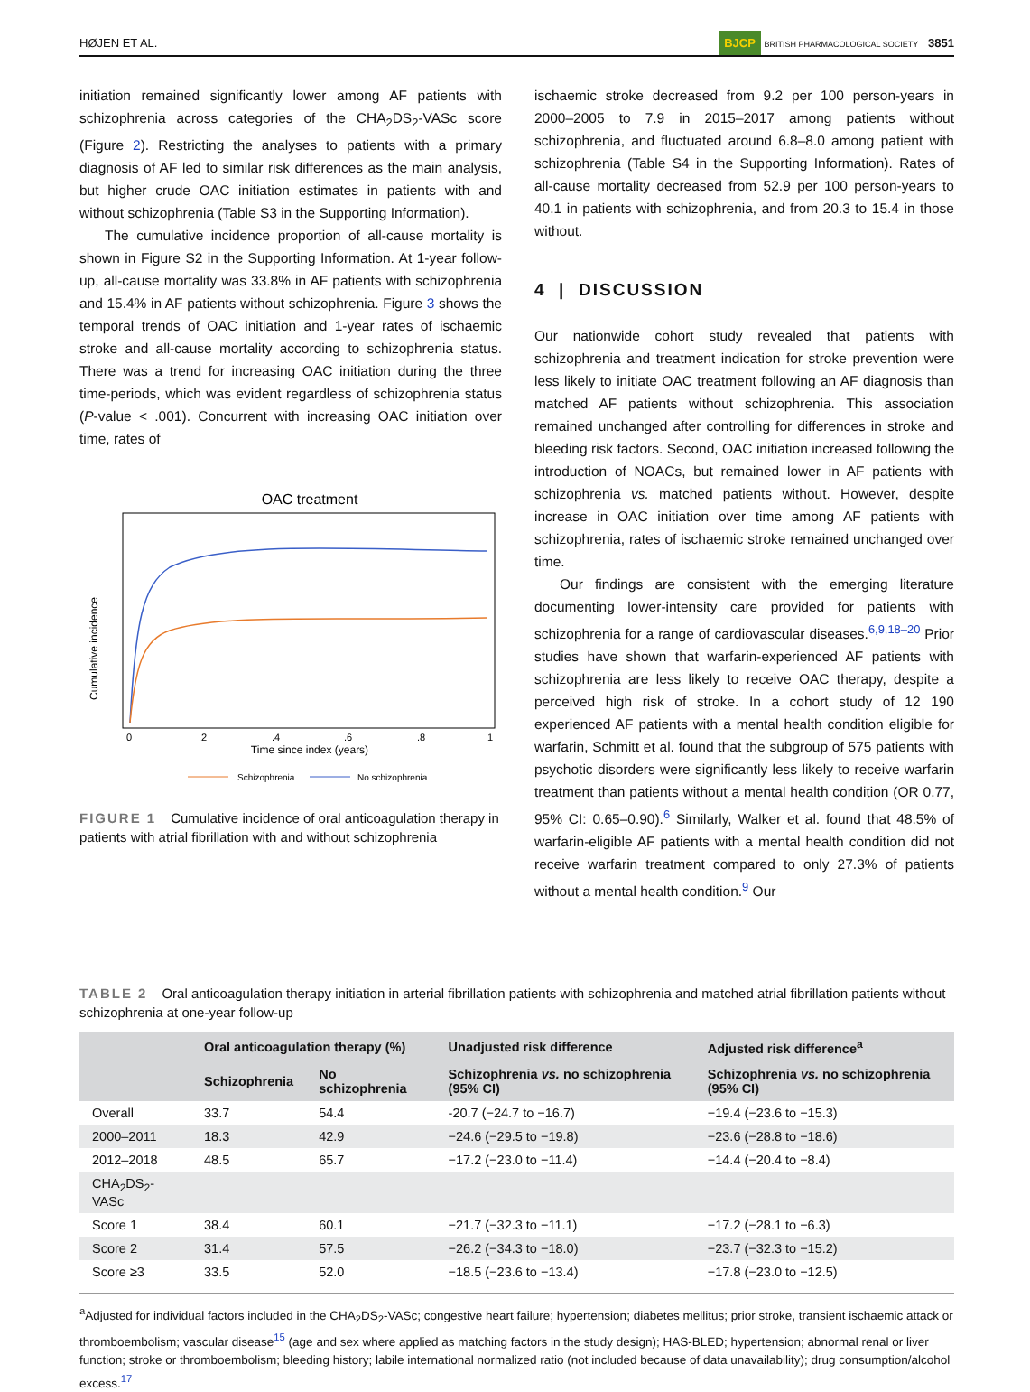HØJEN ET AL. BJCP BRITISH PHARMACOLOGICAL SOCIETY 3851
initiation remained significantly lower among AF patients with schizophrenia across categories of the CHA<sub>2</sub>DS<sub>2</sub>-VASc score (Figure 2). Restricting the analyses to patients with a primary diagnosis of AF led to similar risk differences as the main analysis, but higher crude OAC initiation estimates in patients with and without schizophrenia (Table S3 in the Supporting Information).
The cumulative incidence proportion of all-cause mortality is shown in Figure S2 in the Supporting Information. At 1-year follow-up, all-cause mortality was 33.8% in AF patients with schizophrenia and 15.4% in AF patients without schizophrenia. Figure 3 shows the temporal trends of OAC initiation and 1-year rates of ischaemic stroke and all-cause mortality according to schizophrenia status. There was a trend for increasing OAC initiation during the three time-periods, which was evident regardless of schizophrenia status (P-value < .001). Concurrent with increasing OAC initiation over time, rates of
OAC treatment
Cumulative incidence
0
.2
.4
.6
.8
1
Time since index (years)
Schizophrenia
No schizophrenia
FIGURE 1 Cumulative incidence of oral anticoagulation therapy in patients with atrial fibrillation with and without schizophrenia
ischaemic stroke decreased from 9.2 per 100 person-years in 2000–2005 to 7.9 in 2015–2017 among patients without schizophrenia, and fluctuated around 6.8–8.0 among patient with schizophrenia (Table S4 in the Supporting Information). Rates of all-cause mortality decreased from 52.9 per 100 person-years to 40.1 in patients with schizophrenia, and from 20.3 to 15.4 in those without.
4 | DISCUSSION
Our nationwide cohort study revealed that patients with schizophrenia and treatment indication for stroke prevention were less likely to initiate OAC treatment following an AF diagnosis than matched AF patients without schizophrenia. This association remained unchanged after controlling for differences in stroke and bleeding risk factors. Second, OAC initiation increased following the introduction of NOACs, but remained lower in AF patients with schizophrenia vs. matched patients without. However, despite increase in OAC initiation over time among AF patients with schizophrenia, rates of ischaemic stroke remained unchanged over time.
Our findings are consistent with the emerging literature documenting lower-intensity care provided for patients with schizophrenia for a range of cardiovascular diseases.<sup>6,9,18–20</sup> Prior studies have shown that warfarin-experienced AF patients with schizophrenia are less likely to receive OAC therapy, despite a perceived high risk of stroke. In a cohort study of 12 190 experienced AF patients with a mental health condition eligible for warfarin, Schmitt et al. found that the subgroup of 575 patients with psychotic disorders were significantly less likely to receive warfarin treatment than patients without a mental health condition (OR 0.77, 95% CI: 0.65–0.90).<sup>6</sup> Similarly, Walker et al. found that 48.5% of warfarin-eligible AF patients with a mental health condition did not receive warfarin treatment compared to only 27.3% of patients without a mental health condition.<sup>9</sup> Our
TABLE 2 Oral anticoagulation therapy initiation in arterial fibrillation patients with schizophrenia and matched atrial fibrillation patients without schizophrenia at one-year follow-up
| | Oral anticoagulation therapy (%) | | Unadjusted risk difference | Adjusted risk difference<sup>a</sup> |
| --- | --- | --- | --- | --- |
| | Schizophrenia | No schizophrenia | Schizophrenia vs. no schizophrenia (95% CI) | Schizophrenia vs. no schizophrenia (95% CI) |
| Overall | 33.7 | 54.4 | -20.7 (−24.7 to −16.7) | −19.4 (−23.6 to −15.3) |
| 2000–2011 | 18.3 | 42.9 | −24.6 (−29.5 to −19.8) | −23.6 (−28.8 to −18.6) |
| 2012–2018 | 48.5 | 65.7 | −17.2 (−23.0 to −11.4) | −14.4 (−20.4 to −8.4) |
| CHA<sub>2</sub>DS<sub>2</sub>-VASc | | | | |
| Score 1 | 38.4 | 60.1 | −21.7 (−32.3 to −11.1) | −17.2 (−28.1 to −6.3) |
| Score 2 | 31.4 | 57.5 | −26.2 (−34.3 to −18.0) | −23.7 (−32.3 to −15.2) |
| Score ≥3 | 33.5 | 52.0 | −18.5 (−23.6 to −13.4) | −17.8 (−23.0 to −12.5) |
<sup>a</sup> Adjusted for individual factors included in the CHA<sub>2</sub>DS<sub>2</sub>-VASc; congestive heart failure; hypertension; diabetes mellitus; prior stroke, transient ischaemic attack or thromboembolism; vascular disease<sup>15</sup> (age and sex where applied as matching factors in the study design); HAS-BLED; hypertension; abnormal renal or liver function; stroke or thromboembolism; bleeding history; labile international normalized ratio (not included because of data unavailability); drug consumption/alcohol excess.<sup>17</sup>